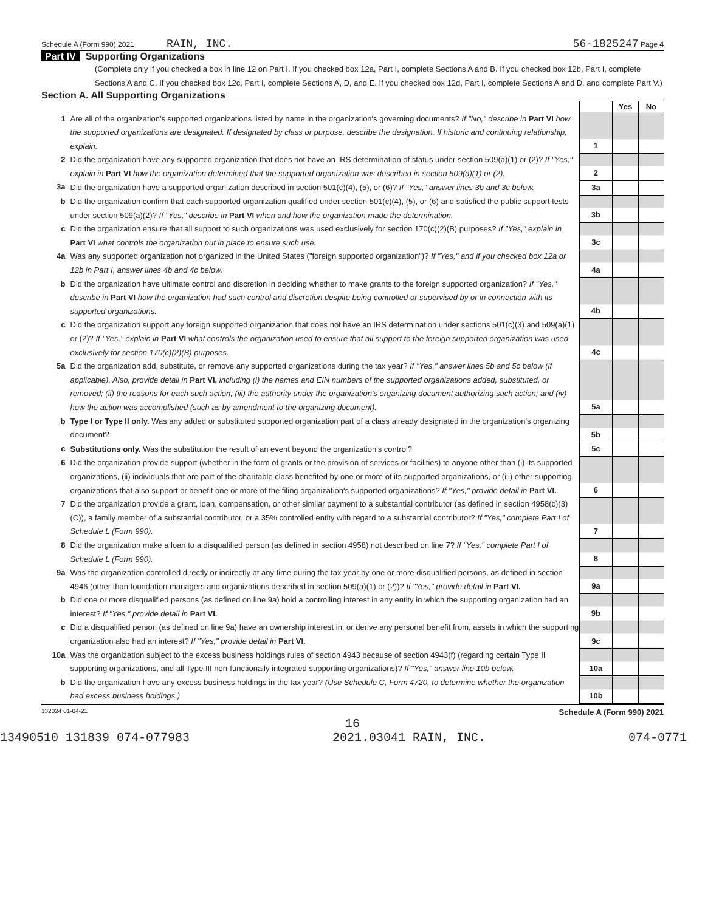Schedule A (Form 990) 2021 RAIN, INC. 56-1825247 Page 4
Part IV Supporting Organizations
(Complete only if you checked a box in line 12 on Part I. If you checked box 12a, Part I, complete Sections A and B. If you checked box 12b, Part I, complete Sections A and C. If you checked box 12c, Part I, complete Sections A, D, and E. If you checked box 12d, Part I, complete Sections A and D, and complete Part V.)
Section A. All Supporting Organizations
| | | | Yes | No |
| 1 | Are all of the organization's supported organizations listed by name in the organization's governing documents? If "No," describe in Part VI how the supported organizations are designated. If designated by class or purpose, describe the designation. If historic and continuing relationship, explain. | 1 | | |
| 2 | Did the organization have any supported organization that does not have an IRS determination of status under section 509(a)(1) or (2)? If "Yes," explain in Part VI how the organization determined that the supported organization was described in section 509(a)(1) or (2). | 2 | | |
| 3a | Did the organization have a supported organization described in section 501(c)(4), (5), or (6)? If "Yes," answer lines 3b and 3c below. | 3a | | |
| b | Did the organization confirm that each supported organization qualified under section 501(c)(4), (5), or (6) and satisfied the public support tests under section 509(a)(2)? If "Yes," describe in Part VI when and how the organization made the determination. | 3b | | |
| c | Did the organization ensure that all support to such organizations was used exclusively for section 170(c)(2)(B) purposes? If "Yes," explain in Part VI what controls the organization put in place to ensure such use. | 3c | | |
| 4a | Was any supported organization not organized in the United States ("foreign supported organization")? If "Yes," and if you checked box 12a or 12b in Part I, answer lines 4b and 4c below. | 4a | | |
| b | Did the organization have ultimate control and discretion in deciding whether to make grants to the foreign supported organization? If "Yes," describe in Part VI how the organization had such control and discretion despite being controlled or supervised by or in connection with its supported organizations. | 4b | | |
| c | Did the organization support any foreign supported organization that does not have an IRS determination under sections 501(c)(3) and 509(a)(1) or (2)? If "Yes," explain in Part VI what controls the organization used to ensure that all support to the foreign supported organization was used exclusively for section 170(c)(2)(B) purposes. | 4c | | |
| 5a | Did the organization add, substitute, or remove any supported organizations during the tax year? If "Yes," answer lines 5b and 5c below (if applicable). Also, provide detail in Part VI, including (i) the names and EIN numbers of the supported organizations added, substituted, or removed; (ii) the reasons for each such action; (iii) the authority under the organization's organizing document authorizing such action; and (iv) how the action was accomplished (such as by amendment to the organizing document). | 5a | | |
| b | Type I or Type II only. Was any added or substituted supported organization part of a class already designated in the organization's organizing document? | 5b | | |
| c | Substitutions only. Was the substitution the result of an event beyond the organization's control? | 5c | | |
| 6 | Did the organization provide support (whether in the form of grants or the provision of services or facilities) to anyone other than (i) its supported organizations, (ii) individuals that are part of the charitable class benefited by one or more of its supported organizations, or (iii) other supporting organizations that also support or benefit one or more of the filing organization's supported organizations? If "Yes," provide detail in Part VI. | 6 | | |
| 7 | Did the organization provide a grant, loan, compensation, or other similar payment to a substantial contributor (as defined in section 4958(c)(3)(C)), a family member of a substantial contributor, or a 35% controlled entity with regard to a substantial contributor? If "Yes," complete Part I of Schedule L (Form 990). | 7 | | |
| 8 | Did the organization make a loan to a disqualified person (as defined in section 4958) not described on line 7? If "Yes," complete Part I of Schedule L (Form 990). | 8 | | |
| 9a | Was the organization controlled directly or indirectly at any time during the tax year by one or more disqualified persons, as defined in section 4946 (other than foundation managers and organizations described in section 509(a)(1) or (2))? If "Yes," provide detail in Part VI. | 9a | | |
| b | Did one or more disqualified persons (as defined on line 9a) hold a controlling interest in any entity in which the supporting organization had an interest? If "Yes," provide detail in Part VI. | 9b | | |
| c | Did a disqualified person (as defined on line 9a) have an ownership interest in, or derive any personal benefit from, assets in which the supporting organization also had an interest? If "Yes," provide detail in Part VI. | 9c | | |
| 10a | Was the organization subject to the excess business holdings rules of section 4943 because of section 4943(f) (regarding certain Type II supporting organizations, and all Type III non-functionally integrated supporting organizations)? If "Yes," answer line 10b below. | 10a | | |
| b | Did the organization have any excess business holdings in the tax year? (Use Schedule C, Form 4720, to determine whether the organization had excess business holdings.) | 10b | | |
132024 01-04-21 Schedule A (Form 990) 2021
16
13490510 131839 074-077983 2021.03041 RAIN, INC. 074-0771